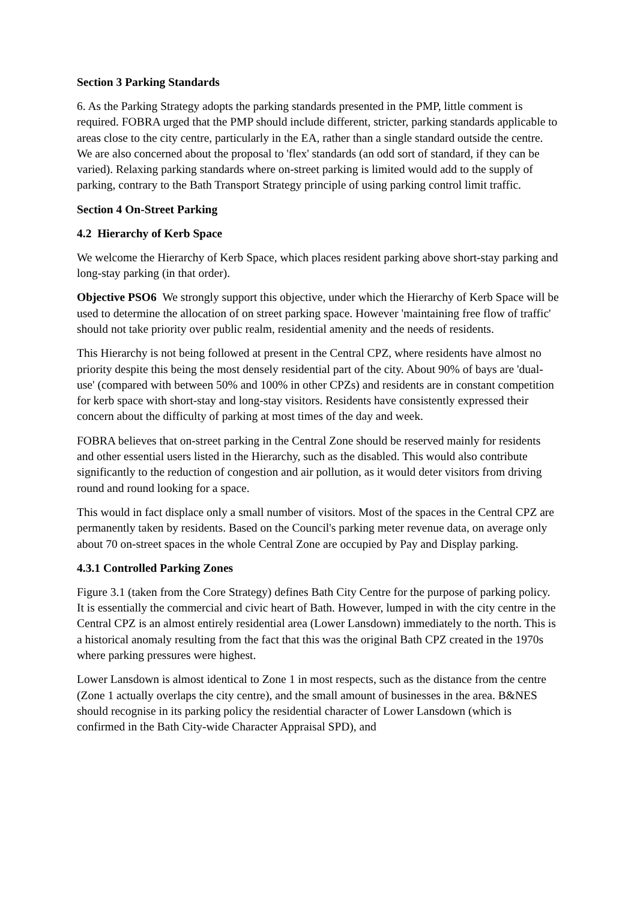Section 3 Parking Standards
6. As the Parking Strategy adopts the parking standards presented in the PMP, little comment is required. FOBRA urged that the PMP should include different, stricter, parking standards applicable to areas close to the city centre, particularly in the EA, rather than a single standard outside the centre. We are also concerned about the proposal to 'flex' standards (an odd sort of standard, if they can be varied). Relaxing parking standards where on-street parking is limited would add to the supply of parking, contrary to the Bath Transport Strategy principle of using parking control limit traffic.
Section 4 On-Street Parking
4.2 Hierarchy of Kerb Space
We welcome the Hierarchy of Kerb Space, which places resident parking above short-stay parking and long-stay parking (in that order).
Objective PSO6 We strongly support this objective, under which the Hierarchy of Kerb Space will be used to determine the allocation of on street parking space. However 'maintaining free flow of traffic' should not take priority over public realm, residential amenity and the needs of residents.
This Hierarchy is not being followed at present in the Central CPZ, where residents have almost no priority despite this being the most densely residential part of the city. About 90% of bays are 'dual-use' (compared with between 50% and 100% in other CPZs) and residents are in constant competition for kerb space with short-stay and long-stay visitors. Residents have consistently expressed their concern about the difficulty of parking at most times of the day and week.
FOBRA believes that on-street parking in the Central Zone should be reserved mainly for residents and other essential users listed in the Hierarchy, such as the disabled. This would also contribute significantly to the reduction of congestion and air pollution, as it would deter visitors from driving round and round looking for a space.
This would in fact displace only a small number of visitors. Most of the spaces in the Central CPZ are permanently taken by residents. Based on the Council's parking meter revenue data, on average only about 70 on-street spaces in the whole Central Zone are occupied by Pay and Display parking.
4.3.1 Controlled Parking Zones
Figure 3.1 (taken from the Core Strategy) defines Bath City Centre for the purpose of parking policy. It is essentially the commercial and civic heart of Bath. However, lumped in with the city centre in the Central CPZ is an almost entirely residential area (Lower Lansdown) immediately to the north. This is a historical anomaly resulting from the fact that this was the original Bath CPZ created in the 1970s where parking pressures were highest.
Lower Lansdown is almost identical to Zone 1 in most respects, such as the distance from the centre (Zone 1 actually overlaps the city centre), and the small amount of businesses in the area. B&NES should recognise in its parking policy the residential character of Lower Lansdown (which is confirmed in the Bath City-wide Character Appraisal SPD), and